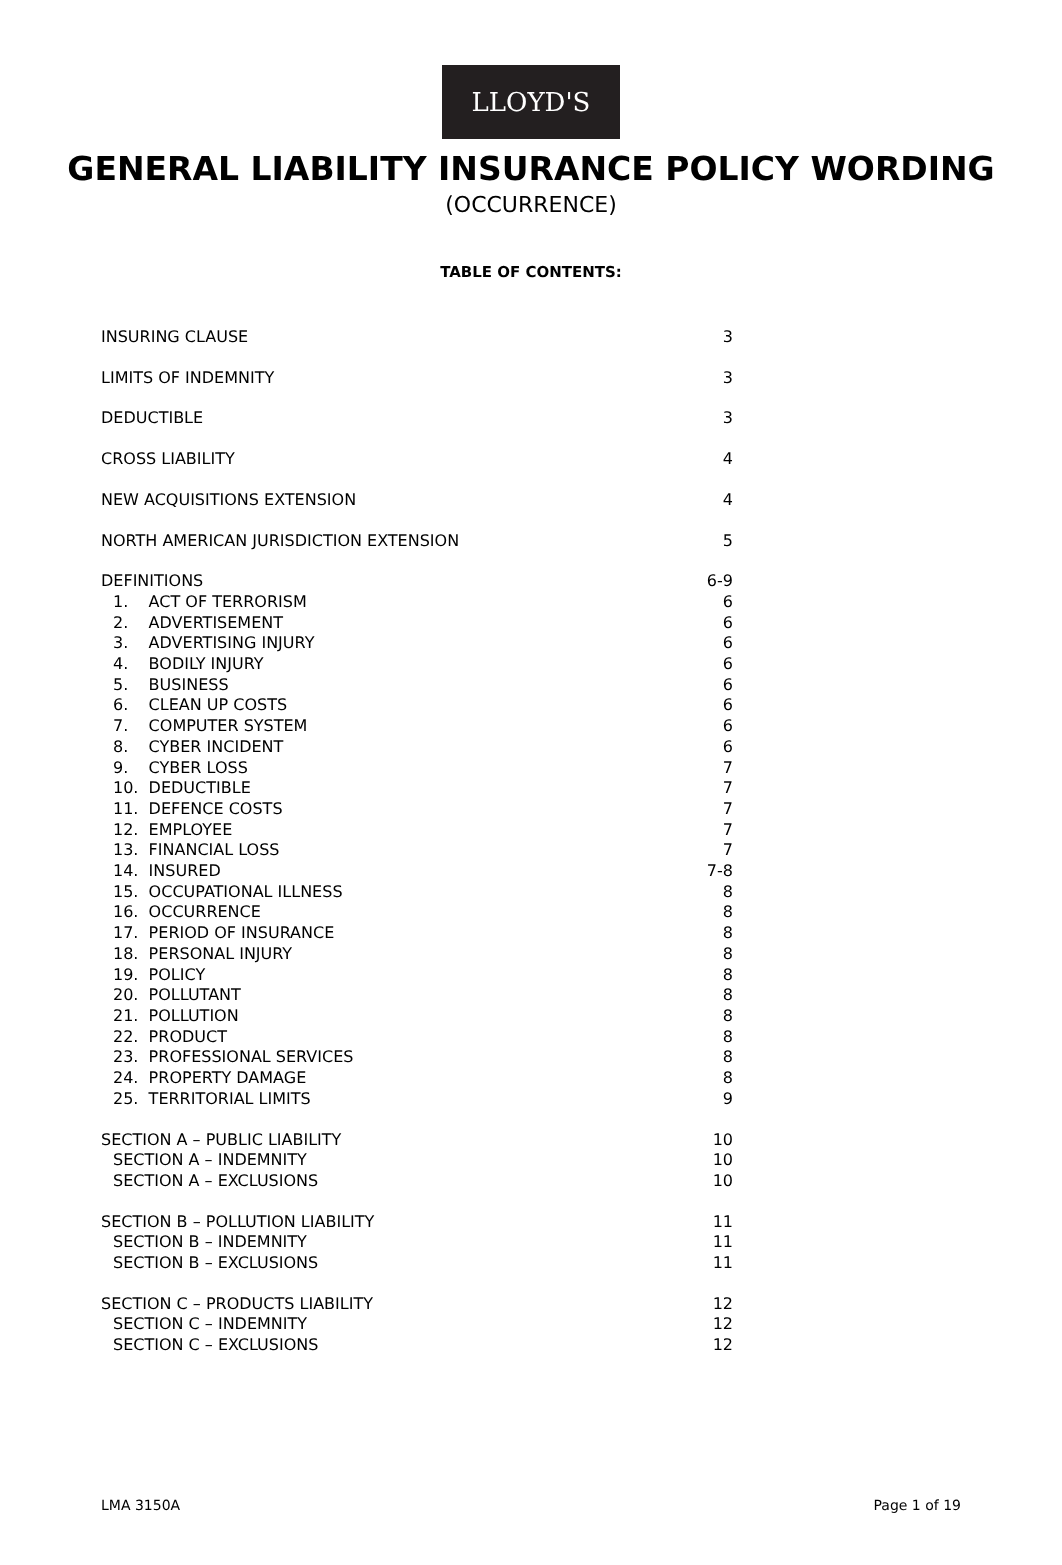LLOYD'S
GENERAL LIABILITY INSURANCE POLICY WORDING
(OCCURRENCE)
TABLE OF CONTENTS:
| INSURING CLAUSE | 3 |
| LIMITS OF INDEMNITY | 3 |
| DEDUCTIBLE | 3 |
| CROSS LIABILITY | 4 |
| NEW ACQUISITIONS EXTENSION | 4 |
| NORTH AMERICAN JURISDICTION EXTENSION | 5 |
| DEFINITIONS | 6-9 |
| 1. ACT OF TERRORISM | 6 |
| 2. ADVERTISEMENT | 6 |
| 3. ADVERTISING INJURY | 6 |
| 4. BODILY INJURY | 6 |
| 5. BUSINESS | 6 |
| 6. CLEAN UP COSTS | 6 |
| 7. COMPUTER SYSTEM | 6 |
| 8. CYBER INCIDENT | 6 |
| 9. CYBER LOSS | 7 |
| 10. DEDUCTIBLE | 7 |
| 11. DEFENCE COSTS | 7 |
| 12. EMPLOYEE | 7 |
| 13. FINANCIAL LOSS | 7 |
| 14. INSURED | 7-8 |
| 15. OCCUPATIONAL ILLNESS | 8 |
| 16. OCCURRENCE | 8 |
| 17. PERIOD OF INSURANCE | 8 |
| 18. PERSONAL INJURY | 8 |
| 19. POLICY | 8 |
| 20. POLLUTANT | 8 |
| 21. POLLUTION | 8 |
| 22. PRODUCT | 8 |
| 23. PROFESSIONAL SERVICES | 8 |
| 24. PROPERTY DAMAGE | 8 |
| 25. TERRITORIAL LIMITS | 9 |
| SECTION A – PUBLIC LIABILITY | 10 |
| SECTION A – INDEMNITY | 10 |
| SECTION A – EXCLUSIONS | 10 |
| SECTION B – POLLUTION LIABILITY | 11 |
| SECTION B – INDEMNITY | 11 |
| SECTION B – EXCLUSIONS | 11 |
| SECTION C – PRODUCTS LIABILITY | 12 |
| SECTION C – INDEMNITY | 12 |
| SECTION C – EXCLUSIONS | 12 |
LMA 3150A Page 1 of 19